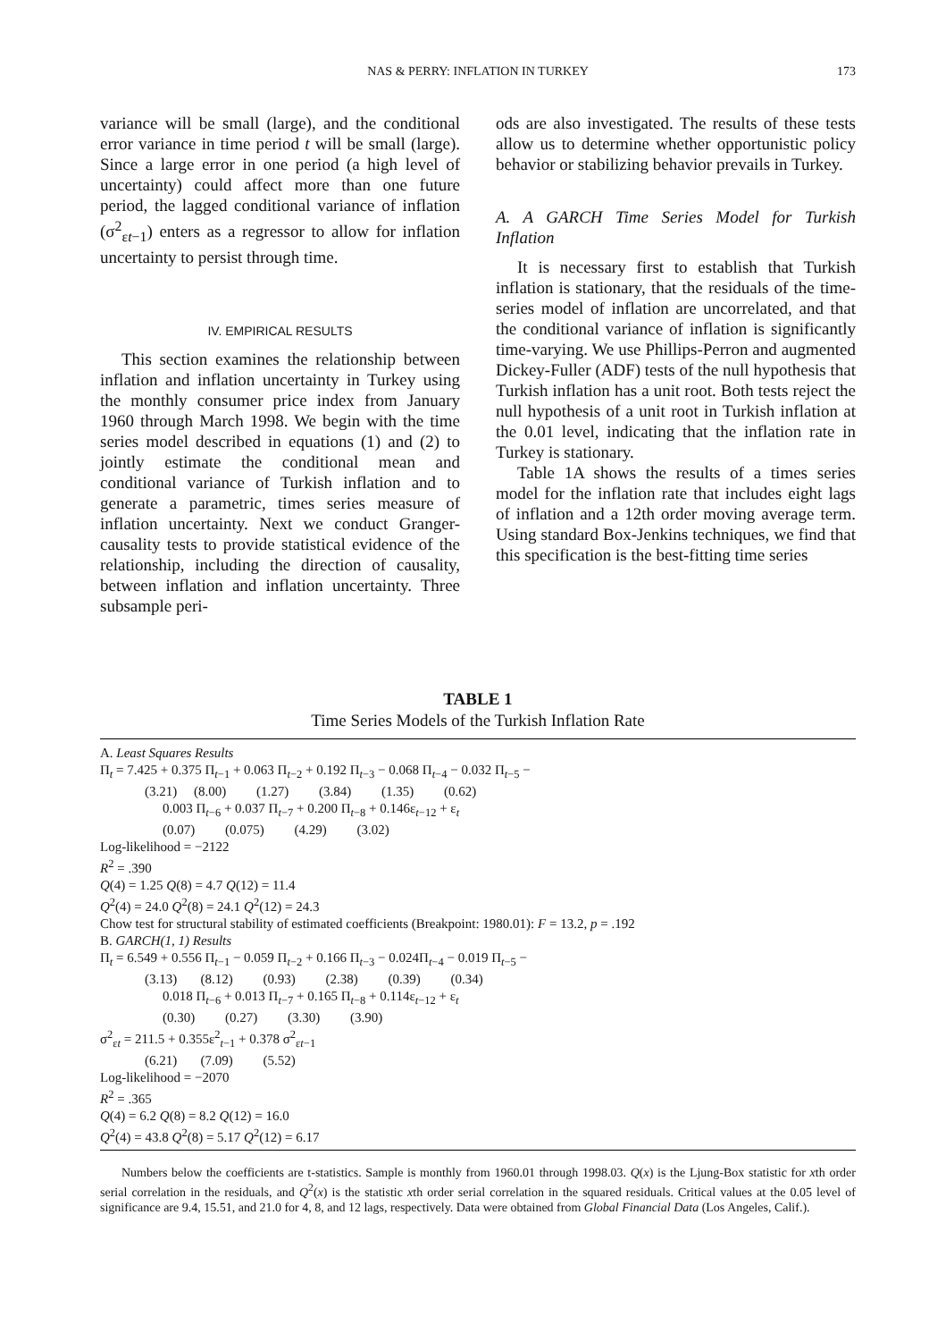NAS & PERRY: INFLATION IN TURKEY
173
variance will be small (large), and the conditional error variance in time period t will be small (large). Since a large error in one period (a high level of uncertainty) could affect more than one future period, the lagged conditional variance of inflation (σ<sup>2</sup><sub>εt−1</sub>) enters as a regressor to allow for inflation uncertainty to persist through time.
IV. EMPIRICAL RESULTS
This section examines the relationship between inflation and inflation uncertainty in Turkey using the monthly consumer price index from January 1960 through March 1998. We begin with the time series model described in equations (1) and (2) to jointly estimate the conditional mean and conditional variance of Turkish inflation and to generate a parametric, times series measure of inflation uncertainty. Next we conduct Granger-causality tests to provide statistical evidence of the relationship, including the direction of causality, between inflation and inflation uncertainty. Three subsample peri-
ods are also investigated. The results of these tests allow us to determine whether opportunistic policy behavior or stabilizing behavior prevails in Turkey.
A. A GARCH Time Series Model for Turkish Inflation
It is necessary first to establish that Turkish inflation is stationary, that the residuals of the time-series model of inflation are uncorrelated, and that the conditional variance of inflation is significantly time-varying. We use Phillips-Perron and augmented Dickey-Fuller (ADF) tests of the null hypothesis that Turkish inflation has a unit root. Both tests reject the null hypothesis of a unit root in Turkish inflation at the 0.01 level, indicating that the inflation rate in Turkey is stationary.
Table 1A shows the results of a times series model for the inflation rate that includes eight lags of inflation and a 12th order moving average term. Using standard Box-Jenkins techniques, we find that this specification is the best-fitting time series
TABLE 1
Time Series Models of the Turkish Inflation Rate
A. Least Squares Results
Π<sub>t</sub> = 7.425 + 0.375 Π<sub>t−1</sub> + 0.063 Π<sub>t−2</sub> + 0.192 Π<sub>t−3</sub> − 0.068 Π<sub>t−4</sub> − 0.032 Π<sub>t−5</sub> −
(3.21) (8.00) (1.27) (3.84) (1.35) (0.62)
0.003 Π<sub>t−6</sub> + 0.037 Π<sub>t−7</sub> + 0.200 Π<sub>t−8</sub> + 0.146ε<sub>t−12</sub> + ε<sub>t</sub>
(0.07) (0.075) (4.29) (3.02)
Log-likelihood = −2122
R<sup>2</sup> = .390
Q(4) = 1.25 Q(8) = 4.7 Q(12) = 11.4
Q<sup>2</sup>(4) = 24.0 Q<sup>2</sup>(8) = 24.1 Q<sup>2</sup>(12) = 24.3
Chow test for structural stability of estimated coefficients (Breakpoint: 1980.01): F = 13.2, p = .192
B. GARCH(1, 1) Results
Π<sub>t</sub> = 6.549 + 0.556 Π<sub>t−1</sub> − 0.059 Π<sub>t−2</sub> + 0.166 Π<sub>t−3</sub> − 0.024Π<sub>t−4</sub> − 0.019 Π<sub>t−5</sub> −
(3.13) (8.12) (0.93) (2.38) (0.39) (0.34)
0.018 Π<sub>t−6</sub> + 0.013 Π<sub>t−7</sub> + 0.165 Π<sub>t−8</sub> + 0.114ε<sub>t−12</sub> + ε<sub>t</sub>
(0.30) (0.27) (3.30) (3.90)
σ<sup>2</sup><sub>εt</sub> = 211.5 + 0.355ε<sup>2</sup><sub>t−1</sub> + 0.378 σ<sup>2</sup><sub>εt−1</sub>
(6.21) (7.09) (5.52)
Log-likelihood = −2070
R<sup>2</sup> = .365
Q(4) = 6.2 Q(8) = 8.2 Q(12) = 16.0
Q<sup>2</sup>(4) = 43.8 Q<sup>2</sup>(8) = 5.17 Q<sup>2</sup>(12) = 6.17
Numbers below the coefficients are t-statistics. Sample is monthly from 1960.01 through 1998.03. Q(x) is the Ljung-Box statistic for xth order serial correlation in the residuals, and Q<sup>2</sup>(x) is the statistic xth order serial correlation in the squared residuals. Critical values at the 0.05 level of significance are 9.4, 15.51, and 21.0 for 4, 8, and 12 lags, respectively. Data were obtained from Global Financial Data (Los Angeles, Calif.).